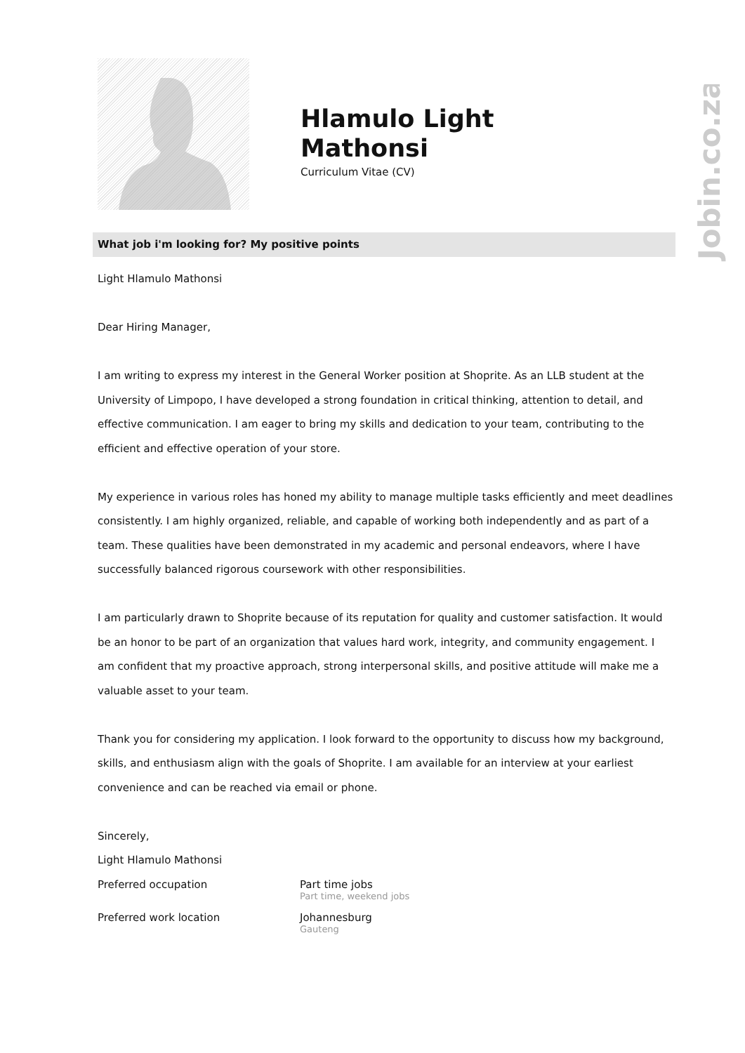Jobin.co.za
Hlamulo Light
Mathonsi
Curriculum Vitae (CV)
What job i'm looking for? My positive points
Light Hlamulo Mathonsi
Dear Hiring Manager,
I am writing to express my interest in the General Worker position at Shoprite. As an LLB student at the University of Limpopo, I have developed a strong foundation in critical thinking, attention to detail, and effective communication. I am eager to bring my skills and dedication to your team, contributing to the efficient and effective operation of your store.
My experience in various roles has honed my ability to manage multiple tasks efficiently and meet deadlines consistently. I am highly organized, reliable, and capable of working both independently and as part of a team. These qualities have been demonstrated in my academic and personal endeavors, where I have successfully balanced rigorous coursework with other responsibilities.
I am particularly drawn to Shoprite because of its reputation for quality and customer satisfaction. It would be an honor to be part of an organization that values hard work, integrity, and community engagement. I am confident that my proactive approach, strong interpersonal skills, and positive attitude will make me a valuable asset to your team.
Thank you for considering my application. I look forward to the opportunity to discuss how my background, skills, and enthusiasm align with the goals of Shoprite. I am available for an interview at your earliest convenience and can be reached via email or phone.
Sincerely,
Light Hlamulo Mathonsi
Preferred occupation Part time jobs
Part time, weekend jobs
Preferred work location Johannesburg
Gauteng